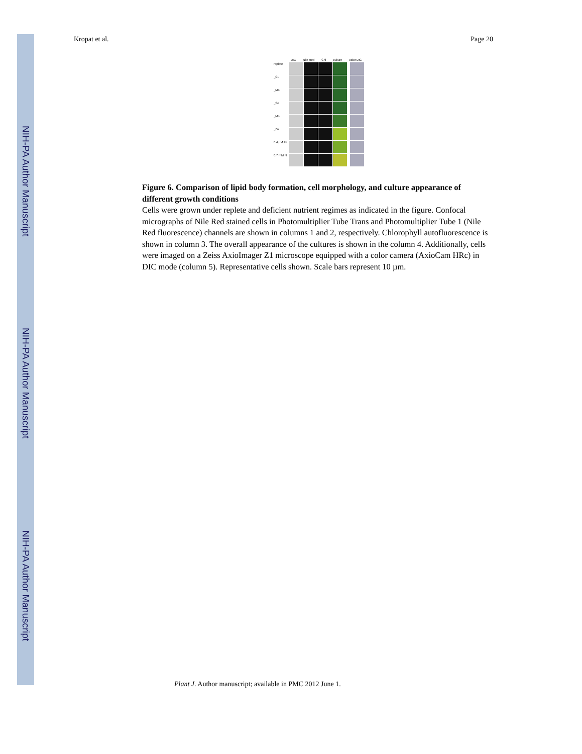NIH-PA Author Manuscript
NIH-PA Author Manuscript
NIH-PA Author Manuscript
Kropat et al. Page 20
DIC Nile Red Chl culture color DIC
replete
_Cu
_Mo
_Se
_Mn
_Zn
0.4 µM Fe
0.7 mM N
Figure 6. Comparison of lipid body formation, cell morphology, and culture appearance of different growth conditions
Cells were grown under replete and deficient nutrient regimes as indicated in the figure. Confocal micrographs of Nile Red stained cells in Photomultiplier Tube Trans and Photomultiplier Tube 1 (Nile Red fluorescence) channels are shown in columns 1 and 2, respectively. Chlorophyll autofluorescence is shown in column 3. The overall appearance of the cultures is shown in the column 4. Additionally, cells were imaged on a Zeiss AxioImager Z1 microscope equipped with a color camera (AxioCam HRc) in DIC mode (column 5). Representative cells shown. Scale bars represent 10 µm.
Plant J. Author manuscript; available in PMC 2012 June 1.